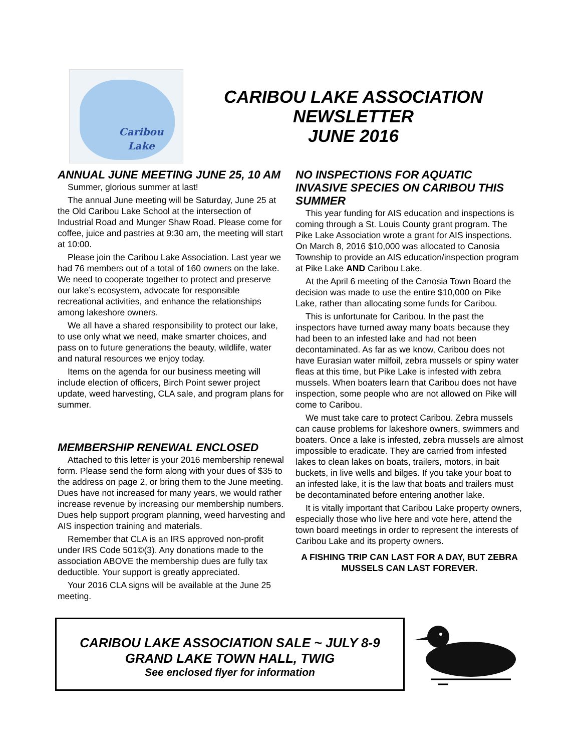Caribou
Lake
CARIBOU LAKE ASSOCIATION
NEWSLETTER
JUNE 2016
ANNUAL JUNE MEETING JUNE 25, 10 AM
Summer, glorious summer at last!
The annual June meeting will be Saturday, June 25 at the Old Caribou Lake School at the intersection of Industrial Road and Munger Shaw Road. Please come for coffee, juice and pastries at 9:30 am, the meeting will start at 10:00.
Please join the Caribou Lake Association. Last year we had 76 members out of a total of 160 owners on the lake. We need to cooperate together to protect and preserve our lake’s ecosystem, advocate for responsible recreational activities, and enhance the relationships among lakeshore owners.
We all have a shared responsibility to protect our lake, to use only what we need, make smarter choices, and pass on to future generations the beauty, wildlife, water and natural resources we enjoy today.
Items on the agenda for our business meeting will include election of officers, Birch Point sewer project update, weed harvesting, CLA sale, and program plans for summer.
MEMBERSHIP RENEWAL ENCLOSED
Attached to this letter is your 2016 membership renewal form. Please send the form along with your dues of $35 to the address on page 2, or bring them to the June meeting. Dues have not increased for many years, we would rather increase revenue by increasing our membership numbers. Dues help support program planning, weed harvesting and AIS inspection training and materials.
Remember that CLA is an IRS approved non-profit under IRS Code 501©(3). Any donations made to the association ABOVE the membership dues are fully tax deductible. Your support is greatly appreciated.
Your 2016 CLA signs will be available at the June 25 meeting.
NO INSPECTIONS FOR AQUATIC INVASIVE SPECIES ON CARIBOU THIS SUMMER
This year funding for AIS education and inspections is coming through a St. Louis County grant program. The Pike Lake Association wrote a grant for AIS inspections. On March 8, 2016 $10,000 was allocated to Canosia Township to provide an AIS education/inspection program at Pike Lake AND Caribou Lake.
At the April 6 meeting of the Canosia Town Board the decision was made to use the entire $10,000 on Pike Lake, rather than allocating some funds for Caribou.
This is unfortunate for Caribou. In the past the inspectors have turned away many boats because they had been to an infested lake and had not been decontaminated. As far as we know, Caribou does not have Eurasian water milfoil, zebra mussels or spiny water fleas at this time, but Pike Lake is infested with zebra mussels. When boaters learn that Caribou does not have inspection, some people who are not allowed on Pike will come to Caribou.
We must take care to protect Caribou. Zebra mussels can cause problems for lakeshore owners, swimmers and boaters. Once a lake is infested, zebra mussels are almost impossible to eradicate. They are carried from infested lakes to clean lakes on boats, trailers, motors, in bait buckets, in live wells and bilges. If you take your boat to an infested lake, it is the law that boats and trailers must be decontaminated before entering another lake.
It is vitally important that Caribou Lake property owners, especially those who live here and vote here, attend the town board meetings in order to represent the interests of Caribou Lake and its property owners.
A FISHING TRIP CAN LAST FOR A DAY, BUT ZEBRA MUSSELS CAN LAST FOREVER.
CARIBOU LAKE ASSOCIATION SALE ~ JULY 8-9
GRAND LAKE TOWN HALL, TWIG
See enclosed flyer for information